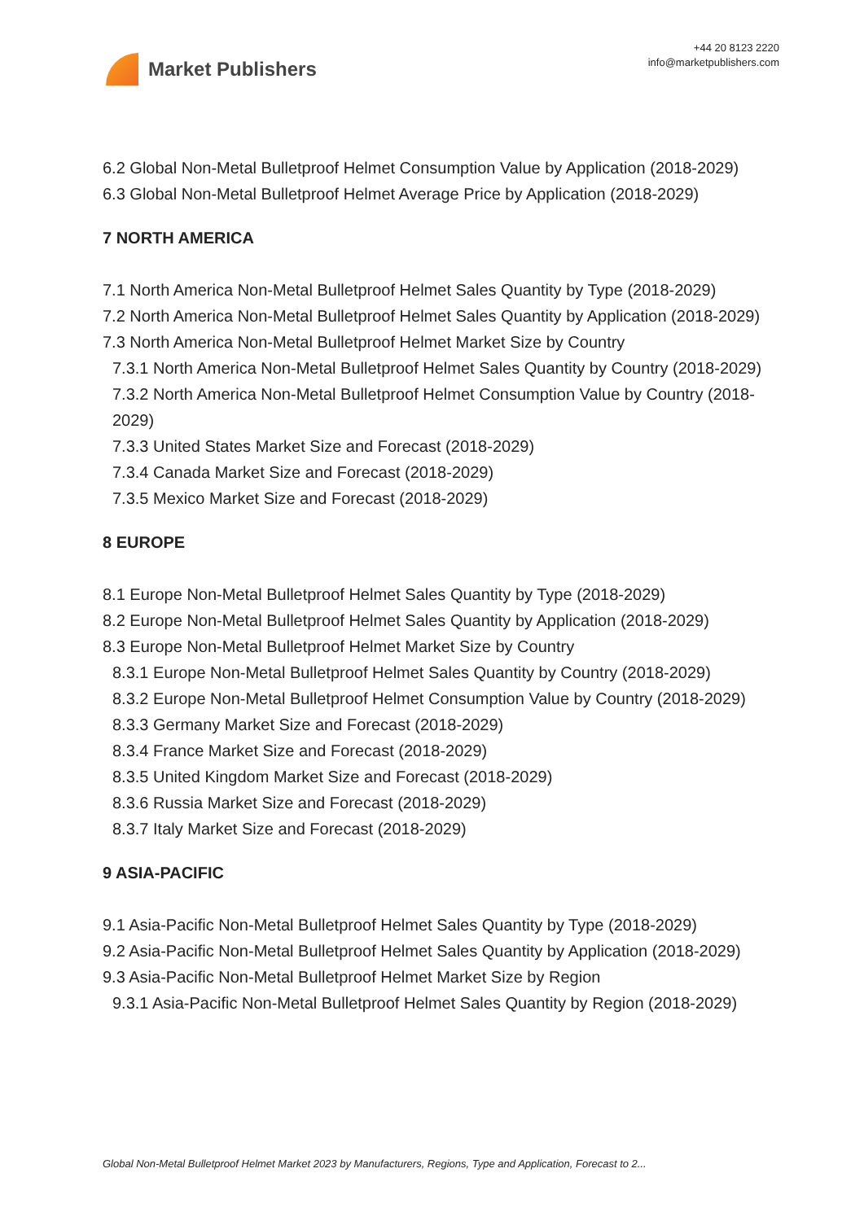Market Publishers
+44 20 8123 2220
info@marketpublishers.com
6.2 Global Non-Metal Bulletproof Helmet Consumption Value by Application (2018-2029)
6.3 Global Non-Metal Bulletproof Helmet Average Price by Application (2018-2029)
7 NORTH AMERICA
7.1 North America Non-Metal Bulletproof Helmet Sales Quantity by Type (2018-2029)
7.2 North America Non-Metal Bulletproof Helmet Sales Quantity by Application (2018-2029)
7.3 North America Non-Metal Bulletproof Helmet Market Size by Country
7.3.1 North America Non-Metal Bulletproof Helmet Sales Quantity by Country (2018-2029)
7.3.2 North America Non-Metal Bulletproof Helmet Consumption Value by Country (2018-2029)
7.3.3 United States Market Size and Forecast (2018-2029)
7.3.4 Canada Market Size and Forecast (2018-2029)
7.3.5 Mexico Market Size and Forecast (2018-2029)
8 EUROPE
8.1 Europe Non-Metal Bulletproof Helmet Sales Quantity by Type (2018-2029)
8.2 Europe Non-Metal Bulletproof Helmet Sales Quantity by Application (2018-2029)
8.3 Europe Non-Metal Bulletproof Helmet Market Size by Country
8.3.1 Europe Non-Metal Bulletproof Helmet Sales Quantity by Country (2018-2029)
8.3.2 Europe Non-Metal Bulletproof Helmet Consumption Value by Country (2018-2029)
8.3.3 Germany Market Size and Forecast (2018-2029)
8.3.4 France Market Size and Forecast (2018-2029)
8.3.5 United Kingdom Market Size and Forecast (2018-2029)
8.3.6 Russia Market Size and Forecast (2018-2029)
8.3.7 Italy Market Size and Forecast (2018-2029)
9 ASIA-PACIFIC
9.1 Asia-Pacific Non-Metal Bulletproof Helmet Sales Quantity by Type (2018-2029)
9.2 Asia-Pacific Non-Metal Bulletproof Helmet Sales Quantity by Application (2018-2029)
9.3 Asia-Pacific Non-Metal Bulletproof Helmet Market Size by Region
9.3.1 Asia-Pacific Non-Metal Bulletproof Helmet Sales Quantity by Region (2018-2029)
Global Non-Metal Bulletproof Helmet Market 2023 by Manufacturers, Regions, Type and Application, Forecast to 2...